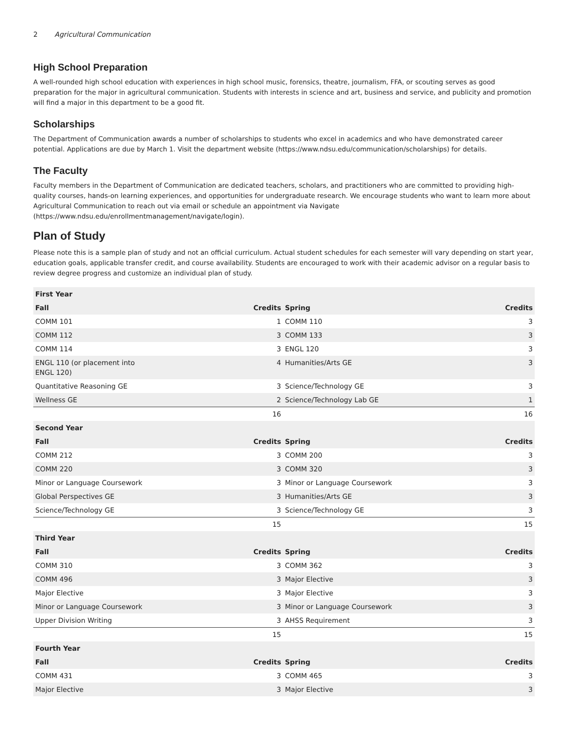2 Agricultural Communication
High School Preparation
A well-rounded high school education with experiences in high school music, forensics, theatre, journalism, FFA, or scouting serves as good preparation for the major in agricultural communication. Students with interests in science and art, business and service, and publicity and promotion will find a major in this department to be a good fit.
Scholarships
The Department of Communication awards a number of scholarships to students who excel in academics and who have demonstrated career potential. Applications are due by March 1. Visit the department website (https://www.ndsu.edu/communication/scholarships) for details.
The Faculty
Faculty members in the Department of Communication are dedicated teachers, scholars, and practitioners who are committed to providing high-quality courses, hands-on learning experiences, and opportunities for undergraduate research. We encourage students who want to learn more about Agricultural Communication to reach out via email or schedule an appointment via Navigate (https://www.ndsu.edu/enrollmentmanagement/navigate/login).
Plan of Study
Please note this is a sample plan of study and not an official curriculum. Actual student schedules for each semester will vary depending on start year, education goals, applicable transfer credit, and course availability. Students are encouraged to work with their academic advisor on a regular basis to review degree progress and customize an individual plan of study.
| First Year | | | |
| --- | --- | --- | --- |
| Fall | Credits | Spring | Credits |
| COMM 101 | 1 | COMM 110 | 3 |
| COMM 112 | 3 | COMM 133 | 3 |
| COMM 114 | 3 | ENGL 120 | 3 |
| ENGL 110 (or placement into ENGL 120) | 4 | Humanities/Arts GE | 3 |
| Quantitative Reasoning GE | 3 | Science/Technology GE | 3 |
| Wellness GE | 2 | Science/Technology Lab GE | 1 |
| | 16 | | 16 |
| Second Year | | | |
| Fall | Credits | Spring | Credits |
| COMM 212 | 3 | COMM 200 | 3 |
| COMM 220 | 3 | COMM 320 | 3 |
| Minor or Language Coursework | 3 | Minor or Language Coursework | 3 |
| Global Perspectives GE | 3 | Humanities/Arts GE | 3 |
| Science/Technology GE | 3 | Science/Technology GE | 3 |
| | 15 | | 15 |
| Third Year | | | |
| Fall | Credits | Spring | Credits |
| COMM 310 | 3 | COMM 362 | 3 |
| COMM 496 | 3 | Major Elective | 3 |
| Major Elective | 3 | Major Elective | 3 |
| Minor or Language Coursework | 3 | Minor or Language Coursework | 3 |
| Upper Division Writing | 3 | AHSS Requirement | 3 |
| | 15 | | 15 |
| Fourth Year | | | |
| Fall | Credits | Spring | Credits |
| COMM 431 | 3 | COMM 465 | 3 |
| Major Elective | 3 | Major Elective | 3 |